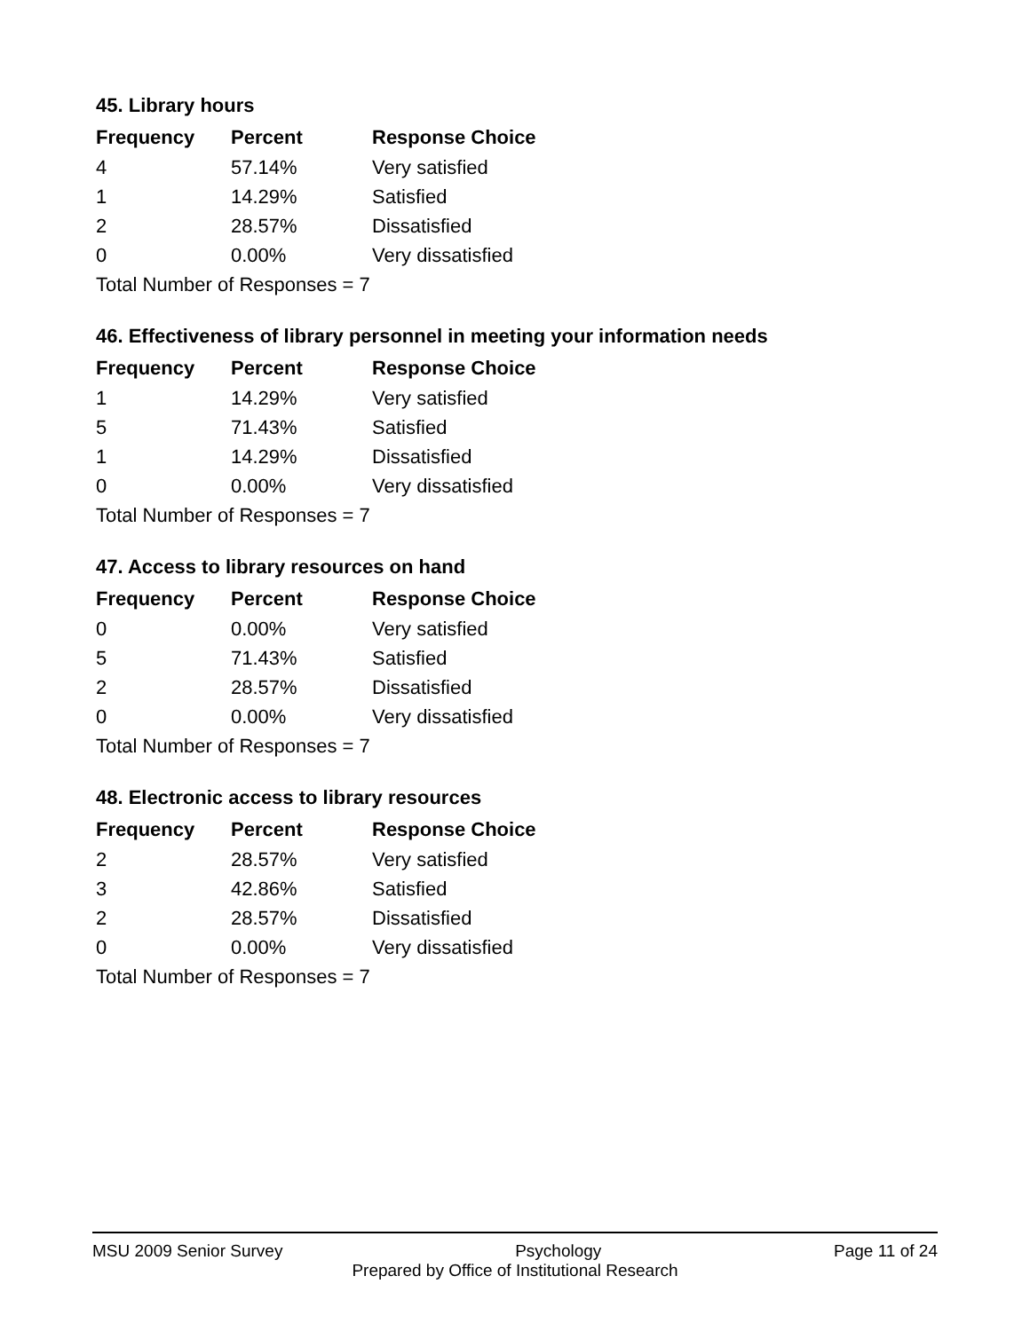45. Library hours
| Frequency | Percent | Response Choice |
| --- | --- | --- |
| 4 | 57.14% | Very satisfied |
| 1 | 14.29% | Satisfied |
| 2 | 28.57% | Dissatisfied |
| 0 | 0.00% | Very dissatisfied |
| Total Number of Responses = 7 | | |
46. Effectiveness of library personnel in meeting your information needs
| Frequency | Percent | Response Choice |
| --- | --- | --- |
| 1 | 14.29% | Very satisfied |
| 5 | 71.43% | Satisfied |
| 1 | 14.29% | Dissatisfied |
| 0 | 0.00% | Very dissatisfied |
| Total Number of Responses = 7 | | |
47. Access to library resources on hand
| Frequency | Percent | Response Choice |
| --- | --- | --- |
| 0 | 0.00% | Very satisfied |
| 5 | 71.43% | Satisfied |
| 2 | 28.57% | Dissatisfied |
| 0 | 0.00% | Very dissatisfied |
| Total Number of Responses = 7 | | |
48. Electronic access to library resources
| Frequency | Percent | Response Choice |
| --- | --- | --- |
| 2 | 28.57% | Very satisfied |
| 3 | 42.86% | Satisfied |
| 2 | 28.57% | Dissatisfied |
| 0 | 0.00% | Very dissatisfied |
| Total Number of Responses = 7 | | |
MSU 2009 Senior Survey Psychology Page 11 of 24
Prepared by Office of Institutional Research